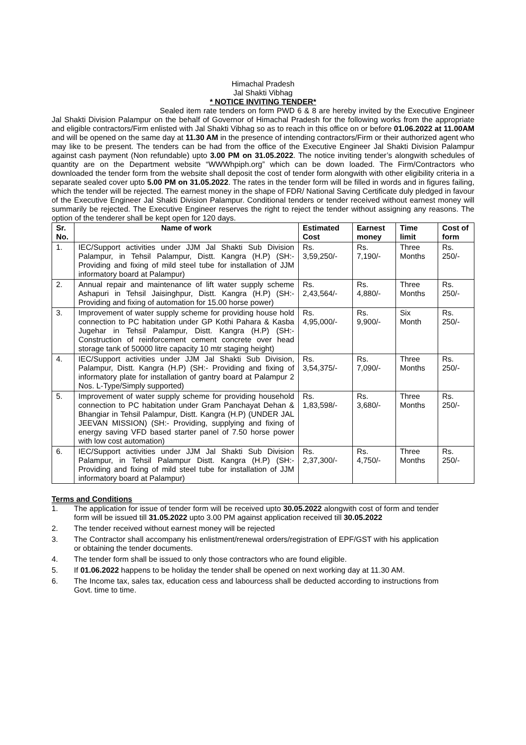Himachal Pradesh
Jal Shakti Vibhag
* NOTICE INVITING TENDER*
Sealed item rate tenders on form PWD 6 & 8 are hereby invited by the Executive Engineer Jal Shakti Division Palampur on the behalf of Governor of Himachal Pradesh for the following works from the appropriate and eligible contractors/Firm enlisted with Jal Shakti Vibhag so as to reach in this office on or before 01.06.2022 at 11.00AM and will be opened on the same day at 11.30 AM in the presence of intending contractors/Firm or their authorized agent who may like to be present. The tenders can be had from the office of the Executive Engineer Jal Shakti Division Palampur against cash payment (Non refundable) upto 3.00 PM on 31.05.2022. The notice inviting tender’s alongwith schedules of quantity are on the Department website “WWWhpiph.org” which can be down loaded. The Firm/Contractors who downloaded the tender form from the website shall deposit the cost of tender form alongwith with other eligibility criteria in a separate sealed cover upto 5.00 PM on 31.05.2022. The rates in the tender form will be filled in words and in figures failing, which the tender will be rejected. The earnest money in the shape of FDR/ National Saving Certificate duly pledged in favour of the Executive Engineer Jal Shakti Division Palampur. Conditional tenders or tender received without earnest money will summarily be rejected. The Executive Engineer reserves the right to reject the tender without assigning any reasons. The option of the tenderer shall be kept open for 120 days.
| Sr. No. | Name of work | Estimated Cost | Earnest money | Time limit | Cost of form |
| --- | --- | --- | --- | --- | --- |
| 1. | IEC/Support activities under JJM Jal Shakti Sub Division Palampur, in Tehsil Palampur, Distt. Kangra (H.P) (SH:- Providing and fixing of mild steel tube for installation of JJM informatory board at Palampur) | Rs. 3,59,250/- | Rs. 7,190/- | Three Months | Rs. 250/- |
| 2. | Annual repair and maintenance of lift water supply scheme Ashapuri in Tehsil Jaisinghpur, Distt. Kangra (H.P) (SH:- Providing and fixing of automation for 15.00 horse power) | Rs. 2,43,564/- | Rs. 4,880/- | Three Months | Rs. 250/- |
| 3. | Improvement of water supply scheme for providing house hold connection to PC habitation under GP Kothi Pahara & Kasba Jugehar in Tehsil Palampur, Distt. Kangra (H.P) (SH:- Construction of reinforcement cement concrete over head storage tank of 50000 litre capacity 10 mtr staging height) | Rs. 4,95,000/- | Rs. 9,900/- | Six Month | Rs. 250/- |
| 4. | IEC/Support activities under JJM Jal Shakti Sub Division, Palampur, Distt. Kangra (H.P) (SH:- Providing and fixing of informatory plate for installation of gantry board at Palampur 2 Nos. L-Type/Simply supported) | Rs. 3,54,375/- | Rs. 7,090/- | Three Months | Rs. 250/- |
| 5. | Improvement of water supply scheme for providing household connection to PC habitation under Gram Panchayat Dehan & Bhangiar in Tehsil Palampur, Distt. Kangra (H.P) (UNDER JAL JEEVAN MISSION) (SH:- Providing, supplying and fixing of energy saving VFD based starter panel of 7.50 horse power with low cost automation) | Rs. 1,83,598/- | Rs. 3,680/- | Three Months | Rs. 250/- |
| 6. | IEC/Support activities under JJM Jal Shakti Sub Division Palampur, in Tehsil Palampur Distt. Kangra (H.P) (SH:- Providing and fixing of mild steel tube for installation of JJM informatory board at Palampur) | Rs. 2,37,300/- | Rs. 4,750/- | Three Months | Rs. 250/- |
Terms and Conditions
1. The application for issue of tender form will be received upto 30.05.2022 alongwith cost of form and tender form will be issued till 31.05.2022 upto 3.00 PM against application received till 30.05.2022
2. The tender received without earnest money will be rejected
3. The Contractor shall accompany his enlistment/renewal orders/registration of EPF/GST with his application or obtaining the tender documents.
4. The tender form shall be issued to only those contractors who are found eligible.
5. If 01.06.2022 happens to be holiday the tender shall be opened on next working day at 11.30 AM.
6. The Income tax, sales tax, education cess and labourcess shall be deducted according to instructions from Govt. time to time.